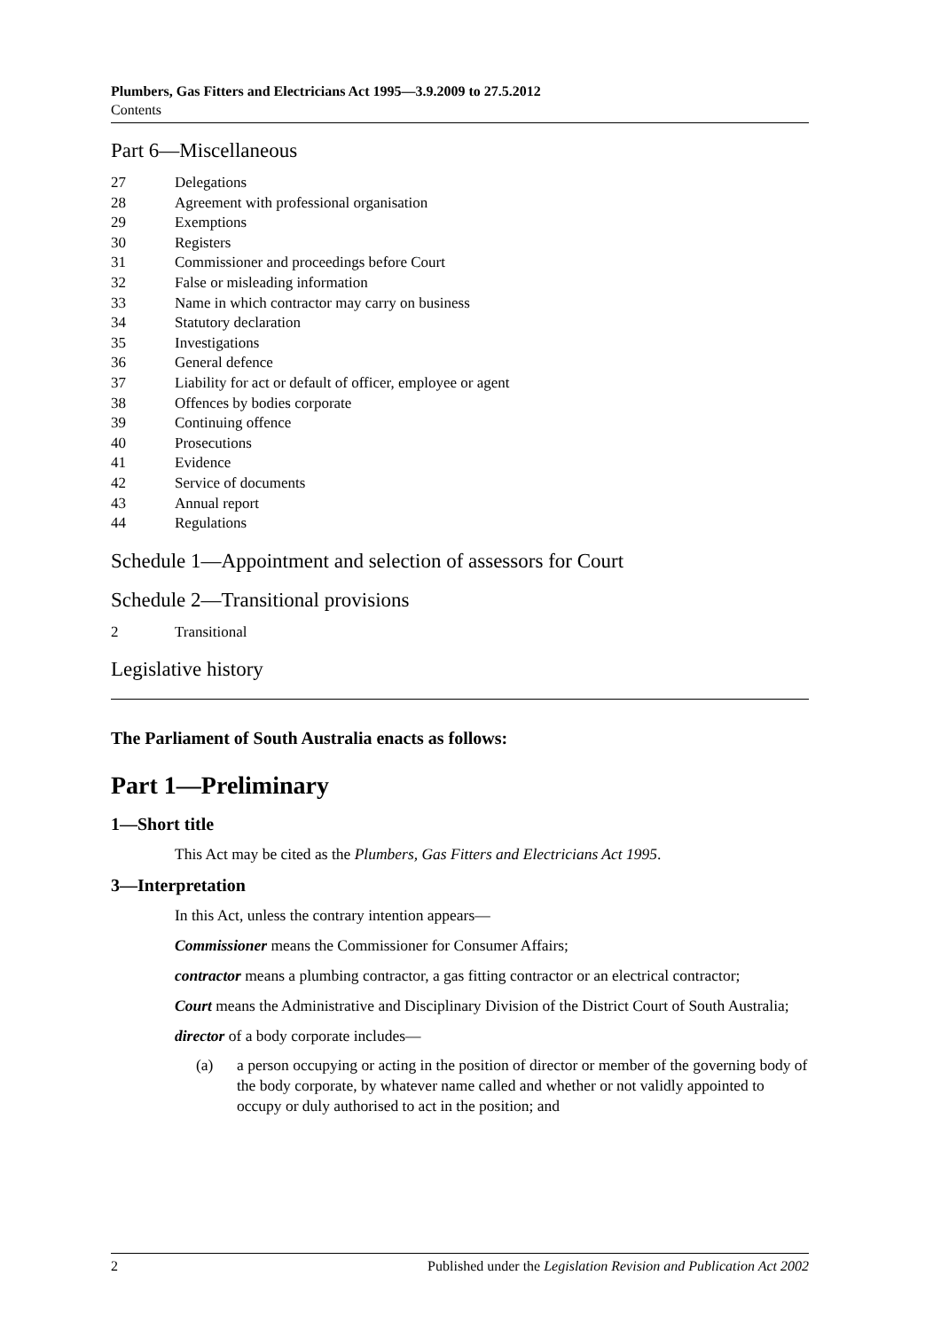Plumbers, Gas Fitters and Electricians Act 1995—3.9.2009 to 27.5.2012
Contents
Part 6—Miscellaneous
27 Delegations
28 Agreement with professional organisation
29 Exemptions
30 Registers
31 Commissioner and proceedings before Court
32 False or misleading information
33 Name in which contractor may carry on business
34 Statutory declaration
35 Investigations
36 General defence
37 Liability for act or default of officer, employee or agent
38 Offences by bodies corporate
39 Continuing offence
40 Prosecutions
41 Evidence
42 Service of documents
43 Annual report
44 Regulations
Schedule 1—Appointment and selection of assessors for Court
Schedule 2—Transitional provisions
2 Transitional
Legislative history
The Parliament of South Australia enacts as follows:
Part 1—Preliminary
1—Short title
This Act may be cited as the Plumbers, Gas Fitters and Electricians Act 1995.
3—Interpretation
In this Act, unless the contrary intention appears—
Commissioner means the Commissioner for Consumer Affairs;
contractor means a plumbing contractor, a gas fitting contractor or an electrical contractor;
Court means the Administrative and Disciplinary Division of the District Court of South Australia;
director of a body corporate includes—
(a) a person occupying or acting in the position of director or member of the governing body of the body corporate, by whatever name called and whether or not validly appointed to occupy or duly authorised to act in the position; and
2 Published under the Legislation Revision and Publication Act 2002